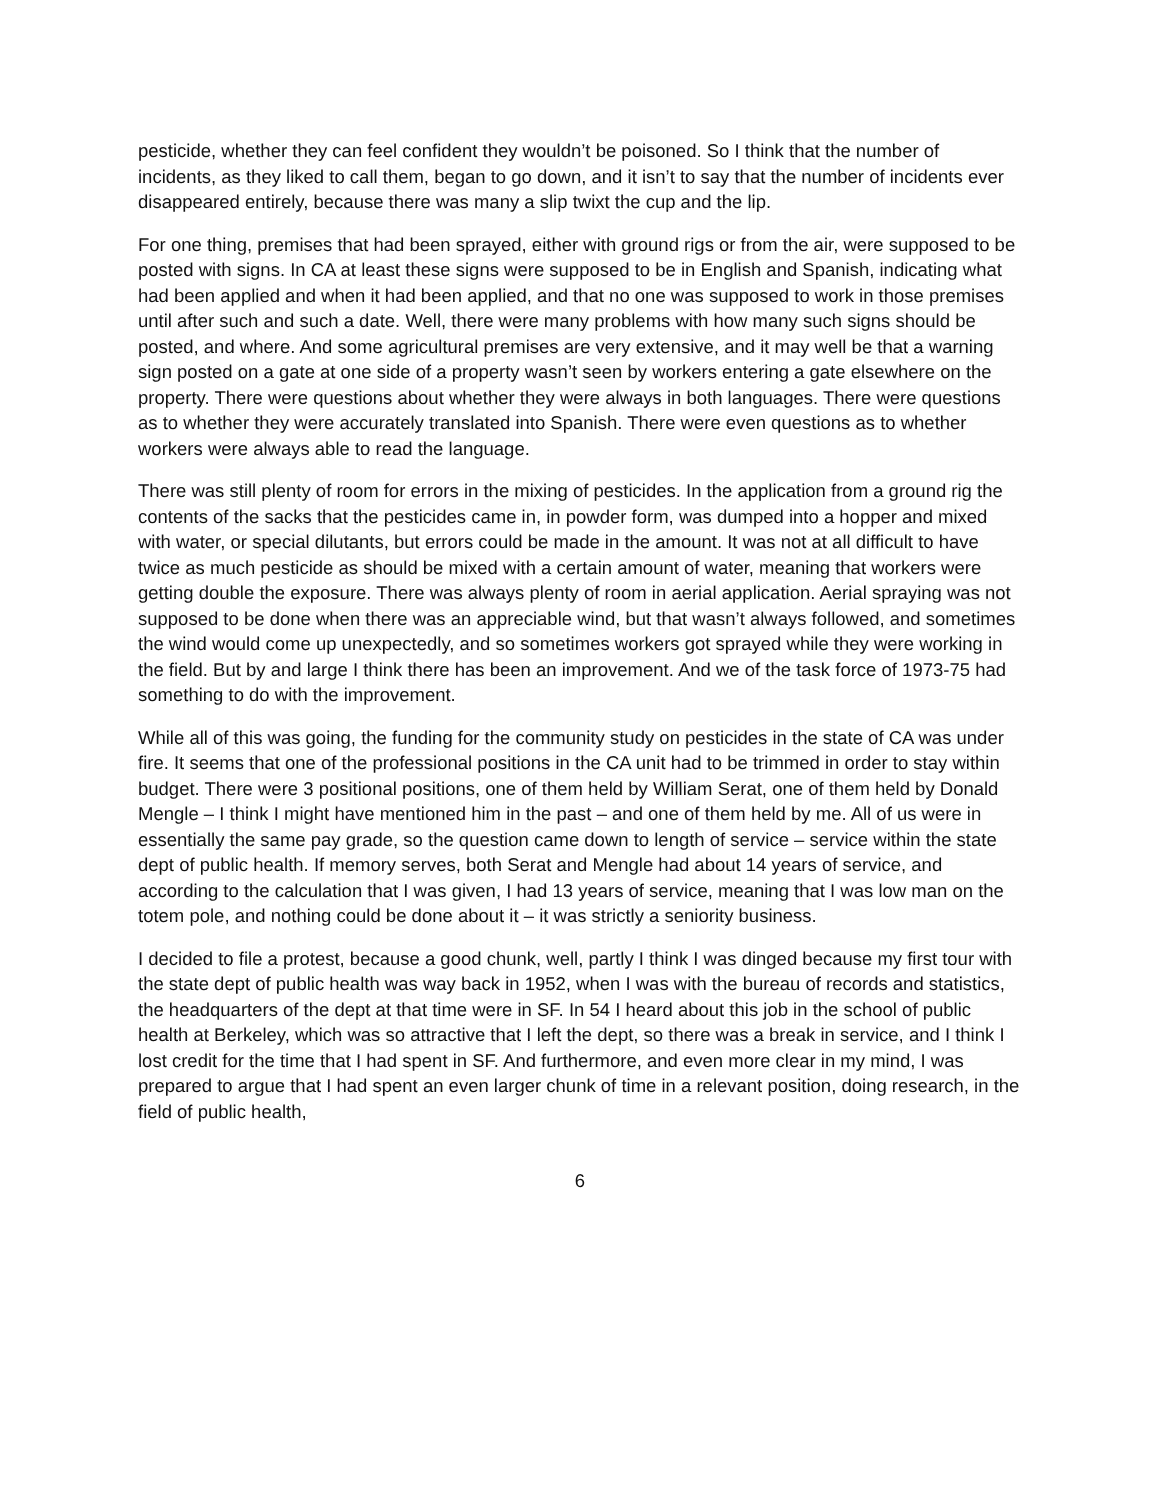pesticide, whether they can feel confident they wouldn’t be poisoned. So I think that the number of incidents, as they liked to call them, began to go down, and it isn’t to say that the number of incidents ever disappeared entirely, because there was many a slip twixt the cup and the lip.
For one thing, premises that had been sprayed, either with ground rigs or from the air, were supposed to be posted with signs. In CA at least these signs were supposed to be in English and Spanish, indicating what had been applied and when it had been applied, and that no one was supposed to work in those premises until after such and such a date. Well, there were many problems with how many such signs should be posted, and where. And some agricultural premises are very extensive, and it may well be that a warning sign posted on a gate at one side of a property wasn’t seen by workers entering a gate elsewhere on the property. There were questions about whether they were always in both languages. There were questions as to whether they were accurately translated into Spanish. There were even questions as to whether workers were always able to read the language.
There was still plenty of room for errors in the mixing of pesticides. In the application from a ground rig the contents of the sacks that the pesticides came in, in powder form, was dumped into a hopper and mixed with water, or special dilutants, but errors could be made in the amount. It was not at all difficult to have twice as much pesticide as should be mixed with a certain amount of water, meaning that workers were getting double the exposure. There was always plenty of room in aerial application. Aerial spraying was not supposed to be done when there was an appreciable wind, but that wasn’t always followed, and sometimes the wind would come up unexpectedly, and so sometimes workers got sprayed while they were working in the field. But by and large I think there has been an improvement. And we of the task force of 1973-75 had something to do with the improvement.
While all of this was going, the funding for the community study on pesticides in the state of CA was under fire. It seems that one of the professional positions in the CA unit had to be trimmed in order to stay within budget. There were 3 positional positions, one of them held by William Serat, one of them held by Donald Mengle – I think I might have mentioned him in the past – and one of them held by me. All of us were in essentially the same pay grade, so the question came down to length of service – service within the state dept of public health. If memory serves, both Serat and Mengle had about 14 years of service, and according to the calculation that I was given, I had 13 years of service, meaning that I was low man on the totem pole, and nothing could be done about it – it was strictly a seniority business.
I decided to file a protest, because a good chunk, well, partly I think I was dinged because my first tour with the state dept of public health was way back in 1952, when I was with the bureau of records and statistics, the headquarters of the dept at that time were in SF. In 54 I heard about this job in the school of public health at Berkeley, which was so attractive that I left the dept, so there was a break in service, and I think I lost credit for the time that I had spent in SF. And furthermore, and even more clear in my mind, I was prepared to argue that I had spent an even larger chunk of time in a relevant position, doing research, in the field of public health,
6